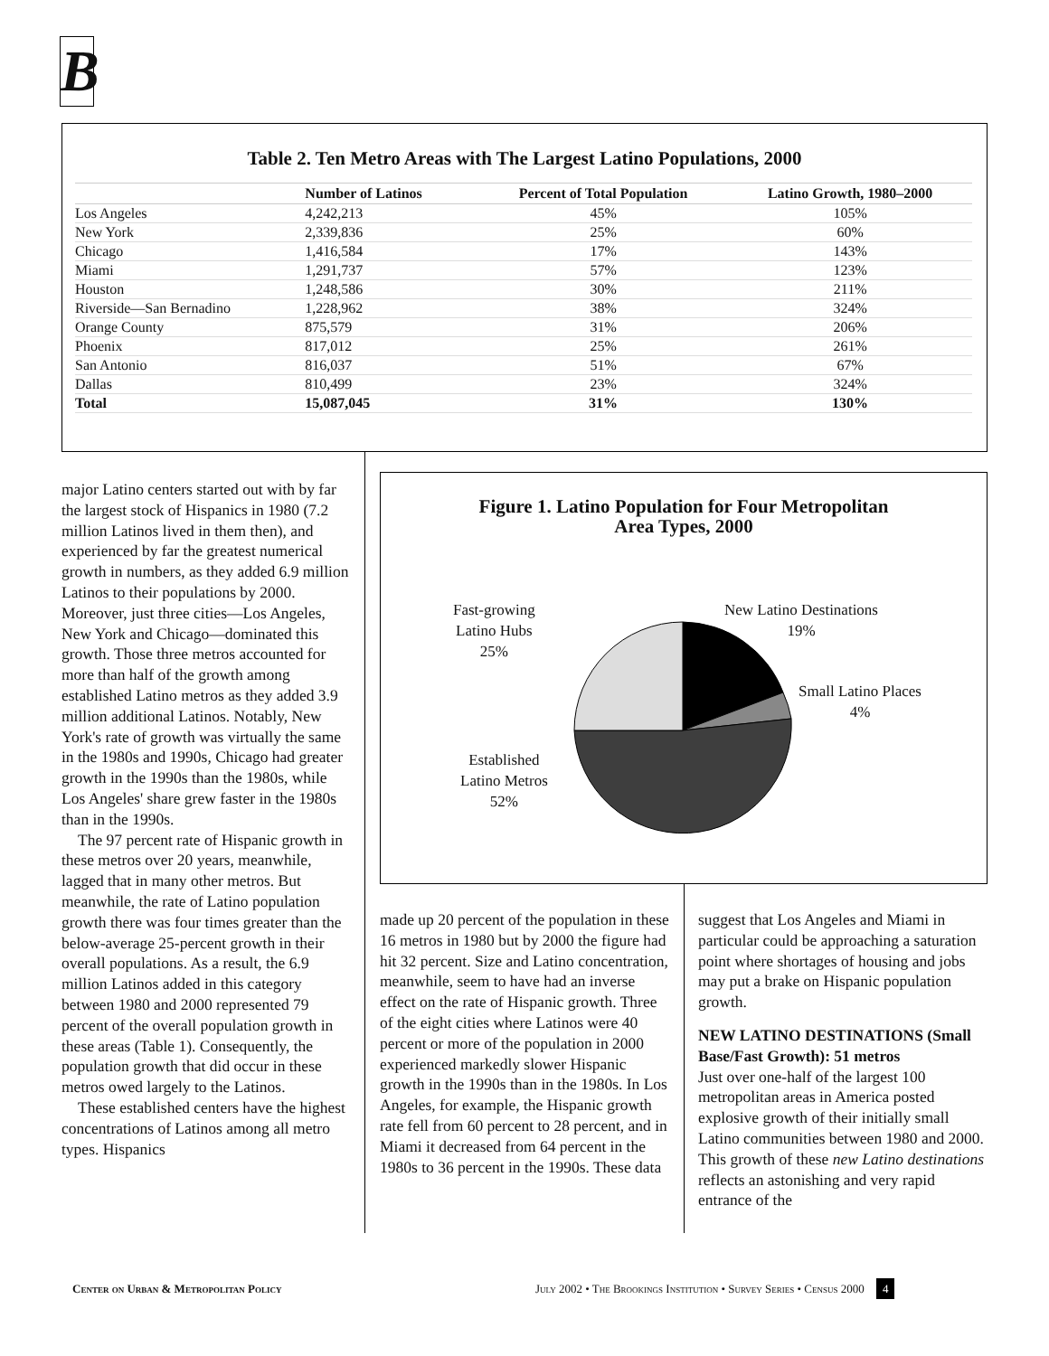B
Table 2. Ten Metro Areas with The Largest Latino Populations, 2000
| | Number of Latinos | Percent of Total Population | Latino Growth, 1980–2000 |
| --- | --- | --- | --- |
| Los Angeles | 4,242,213 | 45% | 105% |
| New York | 2,339,836 | 25% | 60% |
| Chicago | 1,416,584 | 17% | 143% |
| Miami | 1,291,737 | 57% | 123% |
| Houston | 1,248,586 | 30% | 211% |
| Riverside—San Bernadino | 1,228,962 | 38% | 324% |
| Orange County | 875,579 | 31% | 206% |
| Phoenix | 817,012 | 25% | 261% |
| San Antonio | 816,037 | 51% | 67% |
| Dallas | 810,499 | 23% | 324% |
| Total | 15,087,045 | 31% | 130% |
major Latino centers started out with by far the largest stock of Hispanics in 1980 (7.2 million Latinos lived in them then), and experienced by far the greatest numerical growth in numbers, as they added 6.9 million Latinos to their populations by 2000. Moreover, just three cities—Los Angeles, New York and Chicago—dominated this growth. Those three metros accounted for more than half of the growth among established Latino metros as they added 3.9 million additional Latinos. Notably, New York's rate of growth was virtually the same in the 1980s and 1990s, Chicago had greater growth in the 1990s than the 1980s, while Los Angeles' share grew faster in the 1980s than in the 1990s.
The 97 percent rate of Hispanic growth in these metros over 20 years, meanwhile, lagged that in many other metros. But meanwhile, the rate of Latino population growth there was four times greater than the below-average 25-percent growth in their overall populations. As a result, the 6.9 million Latinos added in this category between 1980 and 2000 represented 79 percent of the overall population growth in these areas (Table 1). Consequently, the population growth that did occur in these metros owed largely to the Latinos.
These established centers have the highest concentrations of Latinos among all metro types. Hispanics
Figure 1. Latino Population for Four Metropolitan
Area Types, 2000
Fast-growing
Latino Hubs
25%
New Latino Destinations
19%
Small Latino Places
4%
Established
Latino Metros
52%
made up 20 percent of the population in these 16 metros in 1980 but by 2000 the figure had hit 32 percent. Size and Latino concentration, meanwhile, seem to have had an inverse effect on the rate of Hispanic growth. Three of the eight cities where Latinos were 40 percent or more of the population in 2000 experienced markedly slower Hispanic growth in the 1990s than in the 1980s. In Los Angeles, for example, the Hispanic growth rate fell from 60 percent to 28 percent, and in Miami it decreased from 64 percent in the 1980s to 36 percent in the 1990s. These data
suggest that Los Angeles and Miami in particular could be approaching a saturation point where shortages of housing and jobs may put a brake on Hispanic population growth.
NEW LATINO DESTINATIONS (Small Base/Fast Growth): 51 metros
Just over one-half of the largest 100 metropolitan areas in America posted explosive growth of their initially small Latino communities between 1980 and 2000. This growth of these new Latino destinations reflects an astonishing and very rapid entrance of the
Center on Urban & Metropolitan Policy
July 2002 • The Brookings Institution • Survey Series • Census 2000 4